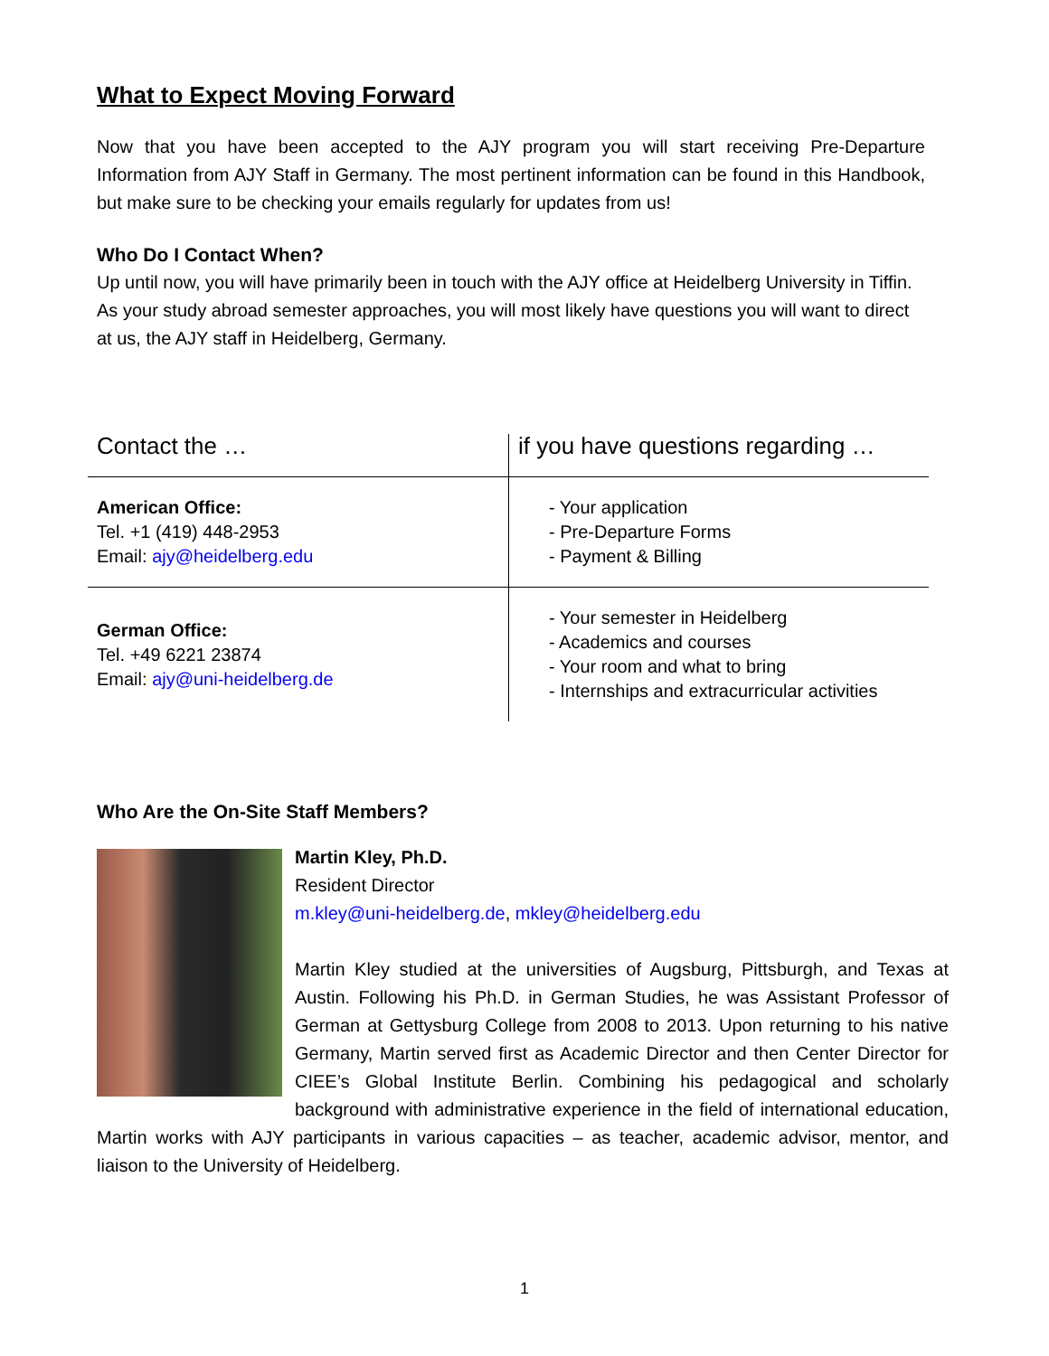What to Expect Moving Forward
Now that you have been accepted to the AJY program you will start receiving Pre-Departure Information from AJY Staff in Germany. The most pertinent information can be found in this Handbook, but make sure to be checking your emails regularly for updates from us!
Who Do I Contact When?
Up until now, you will have primarily been in touch with the AJY office at Heidelberg University in Tiffin. As your study abroad semester approaches, you will most likely have questions you will want to direct at us, the AJY staff in Heidelberg, Germany.
| Contact the … | if you have questions regarding … |
| American Office: Tel. +1 (419) 448-2953 Email: ajy@heidelberg.edu | - Your application - Pre-Departure Forms - Payment & Billing |
| German Office: Tel. +49 6221 23874 Email: ajy@uni-heidelberg.de | - Your semester in Heidelberg - Academics and courses - Your room and what to bring - Internships and extracurricular activities |
Who Are the On-Site Staff Members?
Martin Kley, Ph.D.
Resident Director
m.kley@uni-heidelberg.de, mkley@heidelberg.edu
Martin Kley studied at the universities of Augsburg, Pittsburgh, and Texas at Austin. Following his Ph.D. in German Studies, he was Assistant Professor of German at Gettysburg College from 2008 to 2013. Upon returning to his native Germany, Martin served first as Academic Director and then Center Director for CIEE’s Global Institute Berlin. Combining his pedagogical and scholarly background with administrative experience in the field of international education, Martin works with AJY participants in various capacities – as teacher, academic advisor, mentor, and liaison to the University of Heidelberg.
1